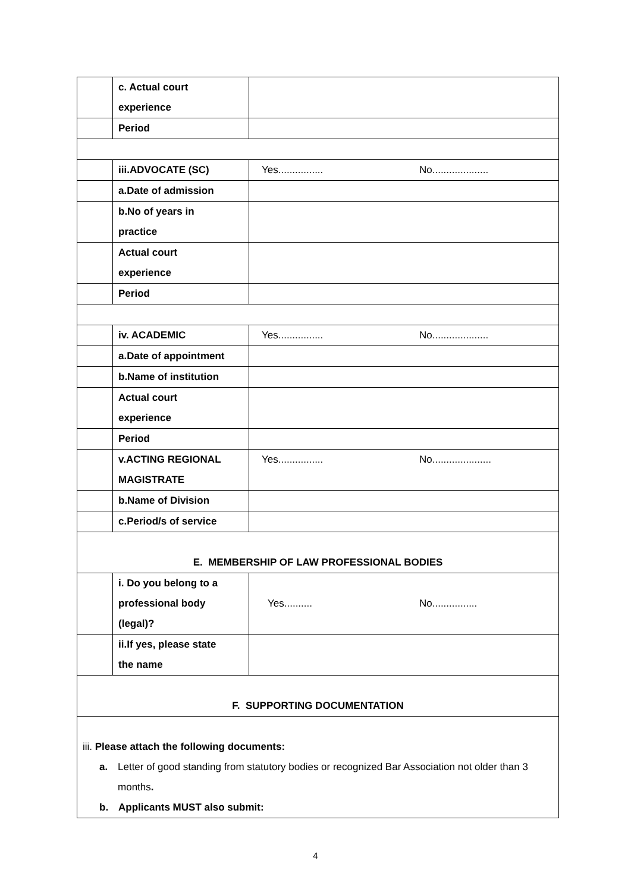| | c. Actual court experience | |
| | Period | |
| | iii.ADVOCATE (SC) | Yes................ No.................... |
| | a.Date of admission | |
| | b.No of years in practice | |
| | Actual court experience | |
| | Period | |
| | iv. ACADEMIC | Yes................ No.................... |
| | a.Date of appointment | |
| | b.Name of institution | |
| | Actual court experience | |
| | Period | |
| | v.ACTING REGIONAL MAGISTRATE | Yes................ No..................... |
| | b.Name of Division | |
| | c.Period/s of service | |
| E. MEMBERSHIP OF LAW PROFESSIONAL BODIES | | |
| | i. Do you belong to a professional body (legal)? | Yes.......... No................ |
| | ii.If yes, please state the name | |
| F. SUPPORTING DOCUMENTATION | | |
| iii. Please attach the following documents: a. Letter of good standing from statutory bodies or recognized Bar Association not older than 3 months . b. Applicants MUST also submit: | | |
4